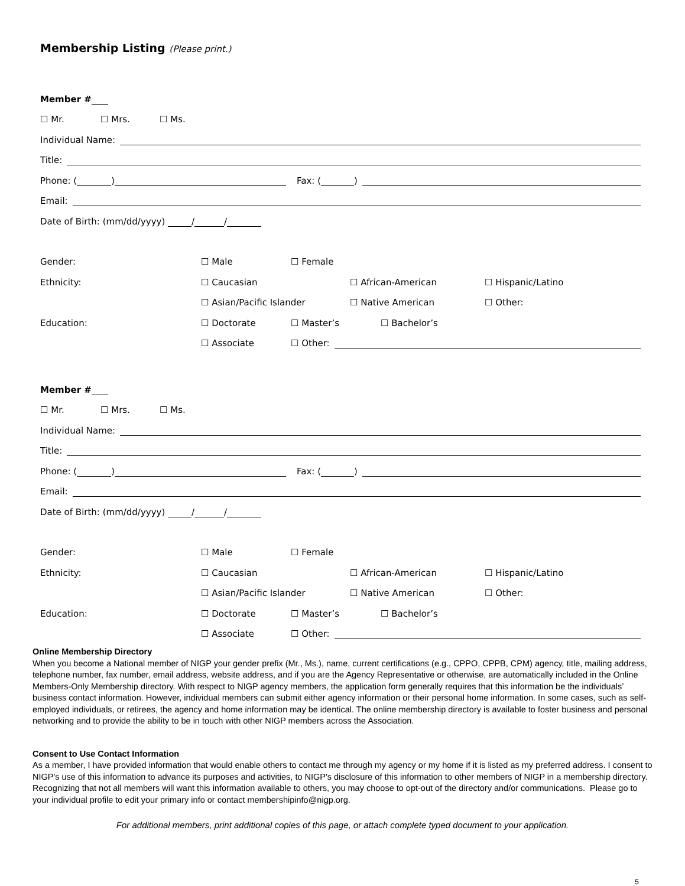Membership Listing (Please print.)
Member #
☐ Mr. ☐ Mrs. ☐ Ms.
Individual Name:
Title:
Phone: ( ) Fax: ( )
Email:
Date of Birth: (mm/dd/yyyy) / /
Gender: ☐ Male ☐ Female
Ethnicity: ☐ Caucasian ☐ African-American ☐ Hispanic/Latino
☐ Asian/Pacific Islander ☐ Native American ☐ Other:
Education: ☐ Doctorate ☐ Master’s ☐ Bachelor’s
☐ Associate ☐ Other:
Member #
☐ Mr. ☐ Mrs. ☐ Ms.
Individual Name:
Title:
Phone: ( ) Fax: ( )
Email:
Date of Birth: (mm/dd/yyyy) / /
Gender: ☐ Male ☐ Female
Ethnicity: ☐ Caucasian ☐ African-American ☐ Hispanic/Latino
☐ Asian/Pacific Islander ☐ Native American ☐ Other:
Education: ☐ Doctorate ☐ Master’s ☐ Bachelor’s
☐ Associate ☐ Other:
Online Membership Directory
When you become a National member of NIGP your gender prefix (Mr., Ms.), name, current certifications (e.g., CPPO, CPPB, CPM) agency, title, mailing address, telephone number, fax number, email address, website address, and if you are the Agency Representative or otherwise, are automatically included in the Online Members-Only Membership directory. With respect to NIGP agency members, the application form generally requires that this information be the individuals’ business contact information. However, individual members can submit either agency information or their personal home information. In some cases, such as self-employed individuals, or retirees, the agency and home information may be identical. The online membership directory is available to foster business and personal networking and to provide the ability to be in touch with other NIGP members across the Association.
Consent to Use Contact Information
As a member, I have provided information that would enable others to contact me through my agency or my home if it is listed as my preferred address. I consent to NIGP's use of this information to advance its purposes and activities, to NIGP's disclosure of this information to other members of NIGP in a membership directory.
Recognizing that not all members will want this information available to others, you may choose to opt-out of the directory and/or communications. Please go to your individual profile to edit your primary info or contact membershipinfo@nigp.org.
For additional members, print additional copies of this page, or attach complete typed document to your application.
5